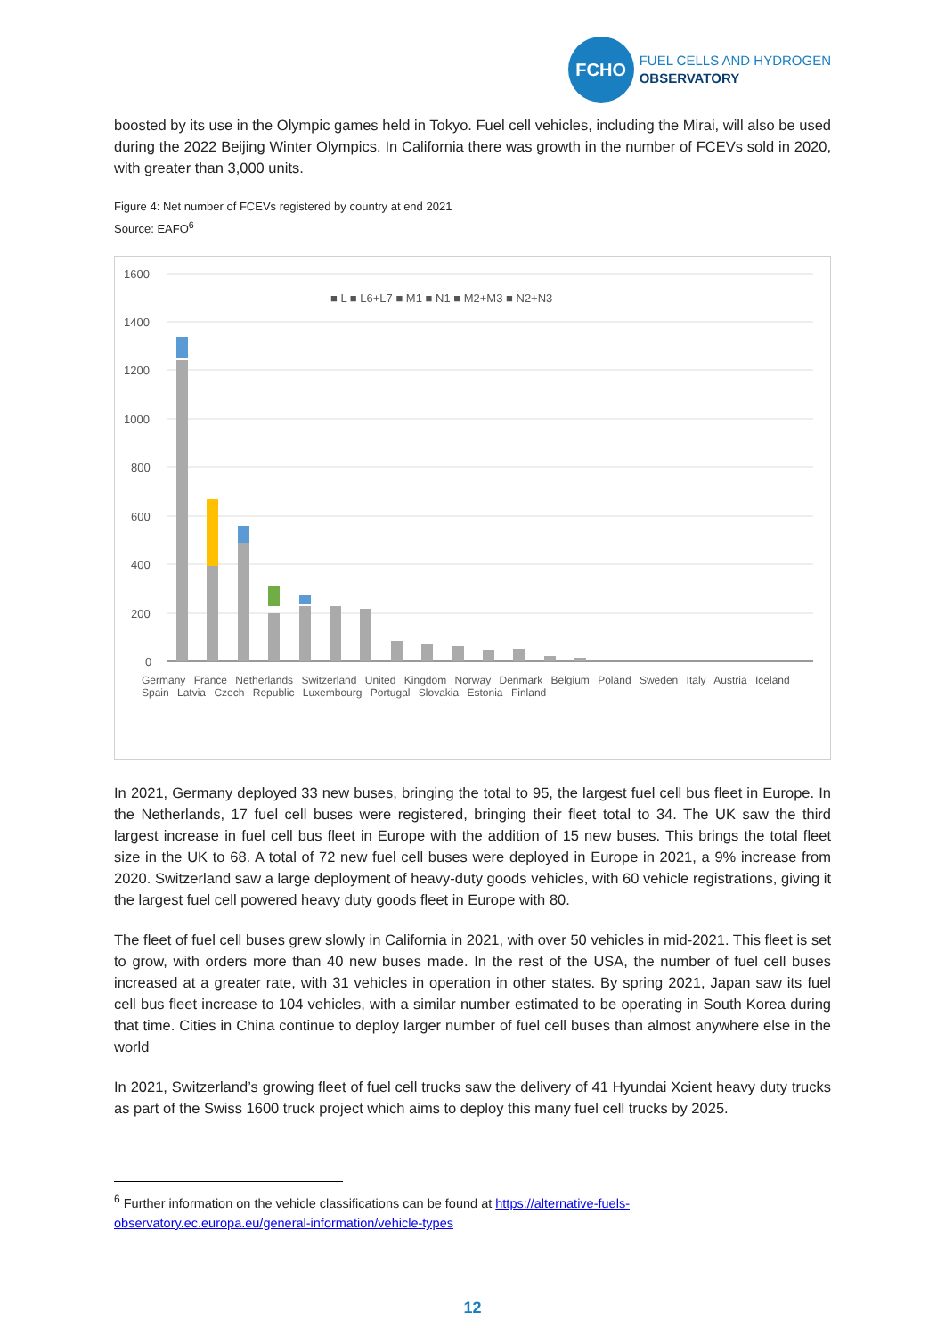FCHO
FUEL CELLS AND HYDROGEN
OBSERVATORY
boosted by its use in the Olympic games held in Tokyo. Fuel cell vehicles, including the Mirai, will also be used during the 2022 Beijing Winter Olympics. In California there was growth in the number of FCEVs sold in 2020, with greater than 3,000 units.
Figure 4: Net number of FCEVs registered by country at end 2021
Source: EAFO<sup>6</sup>
1600
1400
1200
1000
800
600
400
200
0
■ L ■ L6+L7 ■ M1 ■ N1 ■ M2+M3 ■ N2+N3
Germany France Netherlands Switzerland United Kingdom Norway Denmark Belgium Poland Sweden Italy Austria Iceland Spain Latvia Czech Republic Luxembourg Portugal Slovakia Estonia Finland
In 2021, Germany deployed 33 new buses, bringing the total to 95, the largest fuel cell bus fleet in Europe. In the Netherlands, 17 fuel cell buses were registered, bringing their fleet total to 34. The UK saw the third largest increase in fuel cell bus fleet in Europe with the addition of 15 new buses. This brings the total fleet size in the UK to 68. A total of 72 new fuel cell buses were deployed in Europe in 2021, a 9% increase from 2020. Switzerland saw a large deployment of heavy-duty goods vehicles, with 60 vehicle registrations, giving it the largest fuel cell powered heavy duty goods fleet in Europe with 80.
The fleet of fuel cell buses grew slowly in California in 2021, with over 50 vehicles in mid-2021. This fleet is set to grow, with orders more than 40 new buses made. In the rest of the USA, the number of fuel cell buses increased at a greater rate, with 31 vehicles in operation in other states. By spring 2021, Japan saw its fuel cell bus fleet increase to 104 vehicles, with a similar number estimated to be operating in South Korea during that time. Cities in China continue to deploy larger number of fuel cell buses than almost anywhere else in the world
In 2021, Switzerland’s growing fleet of fuel cell trucks saw the delivery of 41 Hyundai Xcient heavy duty trucks as part of the Swiss 1600 truck project which aims to deploy this many fuel cell trucks by 2025.
<sup>6</sup> Further information on the vehicle classifications can be found at https://alternative-fuels-
observatory.ec.europa.eu/general-information/vehicle-types
12